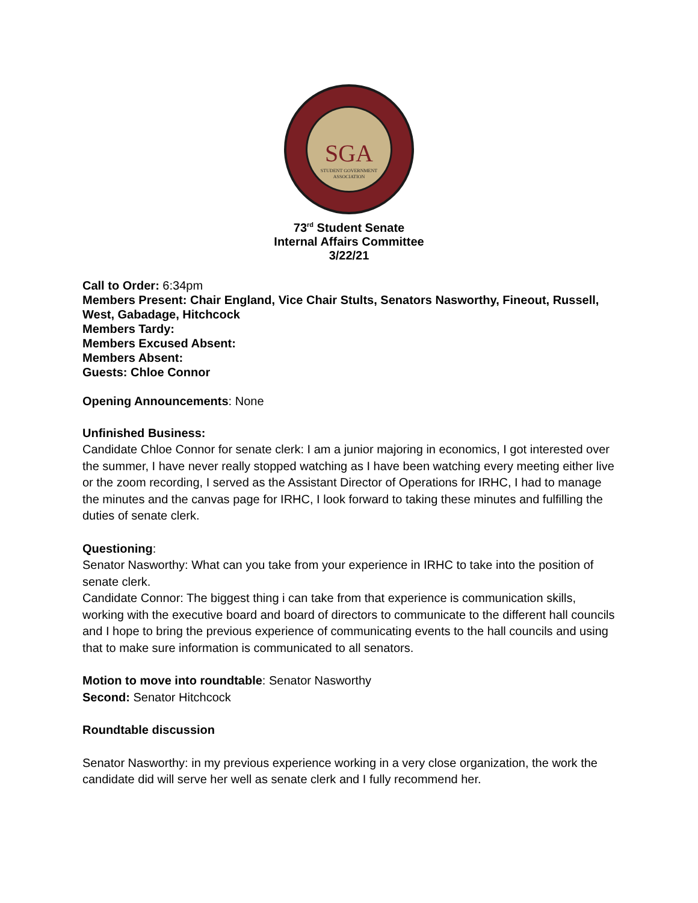SGA
STUDENT GOVERNMENT
ASSOCIATION
73<sup>rd</sup> Student Senate
Internal Affairs Committee
3/22/21
Call to Order: 6:34pm
Members Present: Chair England, Vice Chair Stults, Senators Nasworthy, Fineout, Russell, West, Gabadage, Hitchcock
Members Tardy:
Members Excused Absent:
Members Absent:
Guests: Chloe Connor
Opening Announcements: None
Unfinished Business:
Candidate Chloe Connor for senate clerk: I am a junior majoring in economics, I got interested over the summer, I have never really stopped watching as I have been watching every meeting either live or the zoom recording, I served as the Assistant Director of Operations for IRHC, I had to manage the minutes and the canvas page for IRHC, I look forward to taking these minutes and fulfilling the duties of senate clerk.
Questioning:
Senator Nasworthy: What can you take from your experience in IRHC to take into the position of senate clerk.
Candidate Connor: The biggest thing i can take from that experience is communication skills, working with the executive board and board of directors to communicate to the different hall councils and I hope to bring the previous experience of communicating events to the hall councils and using that to make sure information is communicated to all senators.
Motion to move into roundtable: Senator Nasworthy
Second: Senator Hitchcock
Roundtable discussion
Senator Nasworthy: in my previous experience working in a very close organization, the work the candidate did will serve her well as senate clerk and I fully recommend her.